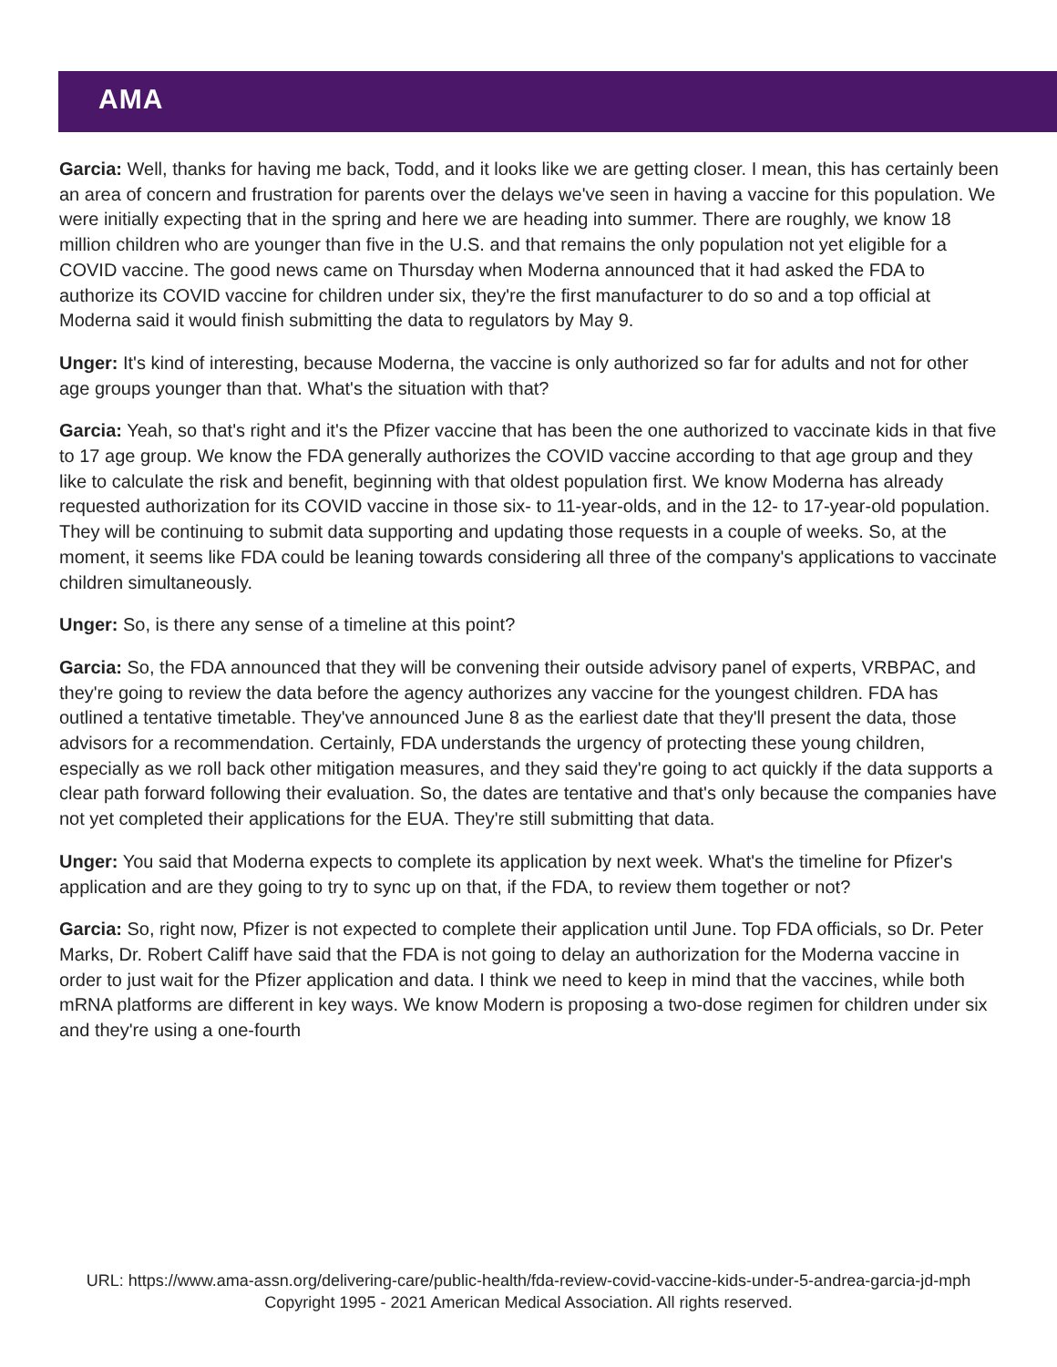AMA
Garcia: Well, thanks for having me back, Todd, and it looks like we are getting closer. I mean, this has certainly been an area of concern and frustration for parents over the delays we've seen in having a vaccine for this population. We were initially expecting that in the spring and here we are heading into summer. There are roughly, we know 18 million children who are younger than five in the U.S. and that remains the only population not yet eligible for a COVID vaccine. The good news came on Thursday when Moderna announced that it had asked the FDA to authorize its COVID vaccine for children under six, they're the first manufacturer to do so and a top official at Moderna said it would finish submitting the data to regulators by May 9.
Unger: It's kind of interesting, because Moderna, the vaccine is only authorized so far for adults and not for other age groups younger than that. What's the situation with that?
Garcia: Yeah, so that's right and it's the Pfizer vaccine that has been the one authorized to vaccinate kids in that five to 17 age group. We know the FDA generally authorizes the COVID vaccine according to that age group and they like to calculate the risk and benefit, beginning with that oldest population first. We know Moderna has already requested authorization for its COVID vaccine in those six- to 11-year-olds, and in the 12- to 17-year-old population. They will be continuing to submit data supporting and updating those requests in a couple of weeks. So, at the moment, it seems like FDA could be leaning towards considering all three of the company's applications to vaccinate children simultaneously.
Unger: So, is there any sense of a timeline at this point?
Garcia: So, the FDA announced that they will be convening their outside advisory panel of experts, VRBPAC, and they're going to review the data before the agency authorizes any vaccine for the youngest children. FDA has outlined a tentative timetable. They've announced June 8 as the earliest date that they'll present the data, those advisors for a recommendation. Certainly, FDA understands the urgency of protecting these young children, especially as we roll back other mitigation measures, and they said they're going to act quickly if the data supports a clear path forward following their evaluation. So, the dates are tentative and that's only because the companies have not yet completed their applications for the EUA. They're still submitting that data.
Unger: You said that Moderna expects to complete its application by next week. What's the timeline for Pfizer's application and are they going to try to sync up on that, if the FDA, to review them together or not?
Garcia: So, right now, Pfizer is not expected to complete their application until June. Top FDA officials, so Dr. Peter Marks, Dr. Robert Califf have said that the FDA is not going to delay an authorization for the Moderna vaccine in order to just wait for the Pfizer application and data. I think we need to keep in mind that the vaccines, while both mRNA platforms are different in key ways. We know Modern is proposing a two-dose regimen for children under six and they're using a one-fourth
URL: https://www.ama-assn.org/delivering-care/public-health/fda-review-covid-vaccine-kids-under-5-andrea-garcia-jd-mph
Copyright 1995 - 2021 American Medical Association. All rights reserved.